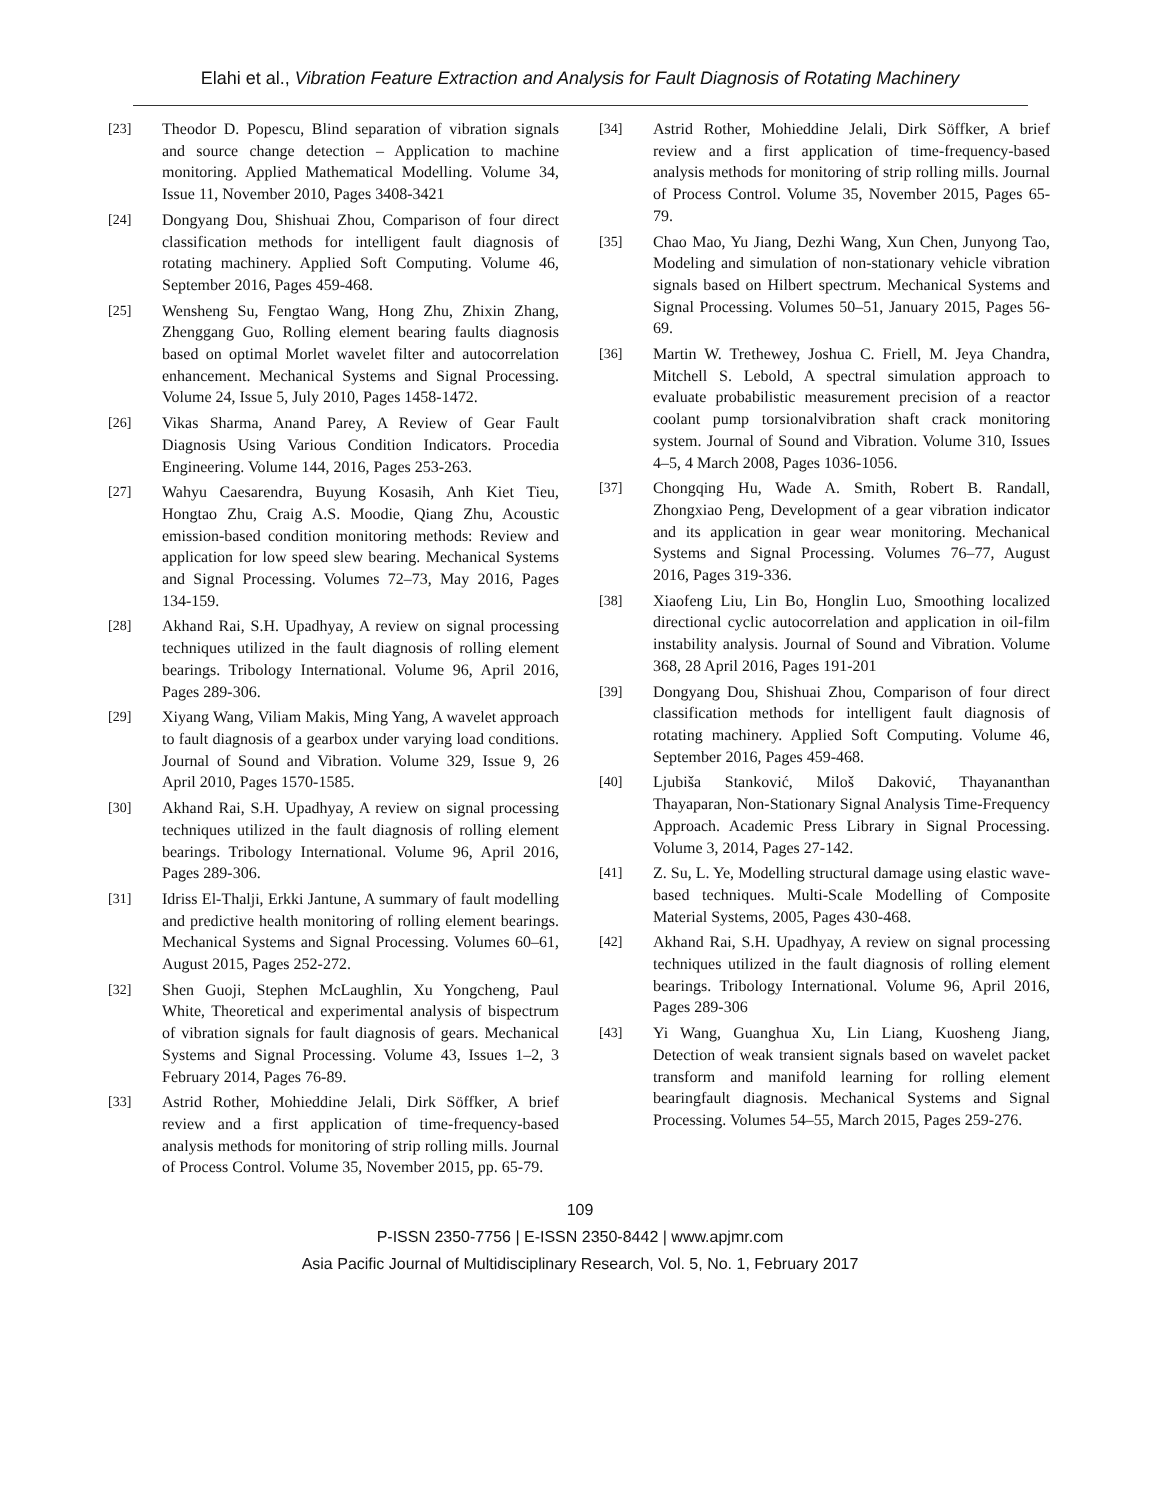Elahi et al., Vibration Feature Extraction and Analysis for Fault Diagnosis of Rotating Machinery
[23] Theodor D. Popescu, Blind separation of vibration signals and source change detection – Application to machine monitoring. Applied Mathematical Modelling. Volume 34, Issue 11, November 2010, Pages 3408-3421
[24] Dongyang Dou, Shishuai Zhou, Comparison of four direct classification methods for intelligent fault diagnosis of rotating machinery. Applied Soft Computing. Volume 46, September 2016, Pages 459-468.
[25] Wensheng Su, Fengtao Wang, Hong Zhu, Zhixin Zhang, Zhenggang Guo, Rolling element bearing faults diagnosis based on optimal Morlet wavelet filter and autocorrelation enhancement. Mechanical Systems and Signal Processing. Volume 24, Issue 5, July 2010, Pages 1458-1472.
[26] Vikas Sharma, Anand Parey, A Review of Gear Fault Diagnosis Using Various Condition Indicators. Procedia Engineering. Volume 144, 2016, Pages 253-263.
[27] Wahyu Caesarendra, Buyung Kosasih, Anh Kiet Tieu, Hongtao Zhu, Craig A.S. Moodie, Qiang Zhu, Acoustic emission-based condition monitoring methods: Review and application for low speed slew bearing. Mechanical Systems and Signal Processing. Volumes 72–73, May 2016, Pages 134-159.
[28] Akhand Rai, S.H. Upadhyay, A review on signal processing techniques utilized in the fault diagnosis of rolling element bearings. Tribology International. Volume 96, April 2016, Pages 289-306.
[29] Xiyang Wang, Viliam Makis, Ming Yang, A wavelet approach to fault diagnosis of a gearbox under varying load conditions. Journal of Sound and Vibration. Volume 329, Issue 9, 26 April 2010, Pages 1570-1585.
[30] Akhand Rai, S.H. Upadhyay, A review on signal processing techniques utilized in the fault diagnosis of rolling element bearings. Tribology International. Volume 96, April 2016, Pages 289-306.
[31] Idriss El-Thalji, Erkki Jantune, A summary of fault modelling and predictive health monitoring of rolling element bearings. Mechanical Systems and Signal Processing. Volumes 60–61, August 2015, Pages 252-272.
[32] Shen Guoji, Stephen McLaughlin, Xu Yongcheng, Paul White, Theoretical and experimental analysis of bispectrum of vibration signals for fault diagnosis of gears. Mechanical Systems and Signal Processing. Volume 43, Issues 1–2, 3 February 2014, Pages 76-89.
[33] Astrid Rother, Mohieddine Jelali, Dirk Söffker, A brief review and a first application of time-frequency-based analysis methods for monitoring of strip rolling mills. Journal of Process Control. Volume 35, November 2015, pp. 65-79.
[34] Astrid Rother, Mohieddine Jelali, Dirk Söffker, A brief review and a first application of time-frequency-based analysis methods for monitoring of strip rolling mills. Journal of Process Control. Volume 35, November 2015, Pages 65-79.
[35] Chao Mao, Yu Jiang, Dezhi Wang, Xun Chen, Junyong Tao, Modeling and simulation of non-stationary vehicle vibration signals based on Hilbert spectrum. Mechanical Systems and Signal Processing. Volumes 50–51, January 2015, Pages 56-69.
[36] Martin W. Trethewey, Joshua C. Friell, M. Jeya Chandra, Mitchell S. Lebold, A spectral simulation approach to evaluate probabilistic measurement precision of a reactor coolant pump torsionalvibration shaft crack monitoring system. Journal of Sound and Vibration. Volume 310, Issues 4–5, 4 March 2008, Pages 1036-1056.
[37] Chongqing Hu, Wade A. Smith, Robert B. Randall, Zhongxiao Peng, Development of a gear vibration indicator and its application in gear wear monitoring. Mechanical Systems and Signal Processing. Volumes 76–77, August 2016, Pages 319-336.
[38] Xiaofeng Liu, Lin Bo, Honglin Luo, Smoothing localized directional cyclic autocorrelation and application in oil-film instability analysis. Journal of Sound and Vibration. Volume 368, 28 April 2016, Pages 191-201
[39] Dongyang Dou, Shishuai Zhou, Comparison of four direct classification methods for intelligent fault diagnosis of rotating machinery. Applied Soft Computing. Volume 46, September 2016, Pages 459-468.
[40] Ljubiša Stanković, Miloš Daković, Thayananthan Thayaparan, Non-Stationary Signal Analysis Time-Frequency Approach. Academic Press Library in Signal Processing. Volume 3, 2014, Pages 27-142.
[41] Z. Su, L. Ye, Modelling structural damage using elastic wave-based techniques. Multi-Scale Modelling of Composite Material Systems, 2005, Pages 430-468.
[42] Akhand Rai, S.H. Upadhyay, A review on signal processing techniques utilized in the fault diagnosis of rolling element bearings. Tribology International. Volume 96, April 2016, Pages 289-306
[43] Yi Wang, Guanghua Xu, Lin Liang, Kuosheng Jiang, Detection of weak transient signals based on wavelet packet transform and manifold learning for rolling element bearingfault diagnosis. Mechanical Systems and Signal Processing. Volumes 54–55, March 2015, Pages 259-276.
109
P-ISSN 2350-7756 | E-ISSN 2350-8442 | www.apjmr.com
Asia Pacific Journal of Multidisciplinary Research, Vol. 5, No. 1, February 2017